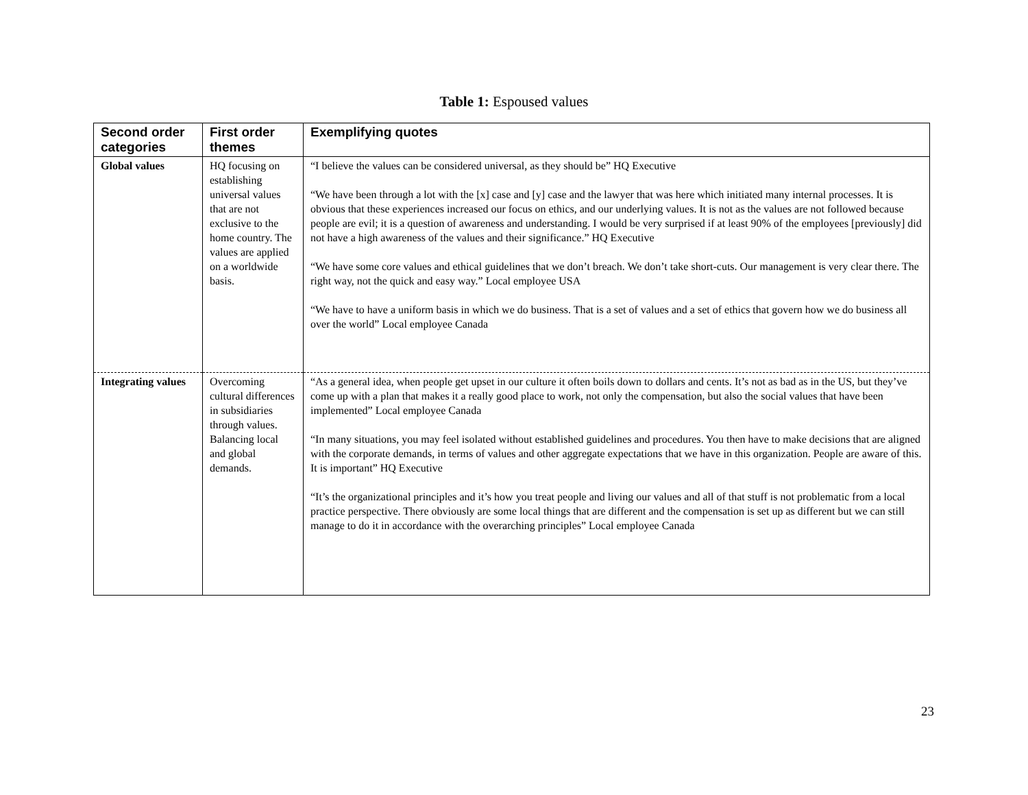Table 1: Espoused values
| Second order categories | First order themes | Exemplifying quotes |
| --- | --- | --- |
| Global values | HQ focusing on establishing universal values that are not exclusive to the home country. The values are applied on a worldwide basis. | “I believe the values can be considered universal, as they should be” HQ Executive “We have been through a lot with the [x] case and [y] case and the lawyer that was here which initiated many internal processes. It is obvious that these experiences increased our focus on ethics, and our underlying values. It is not as the values are not followed because people are evil; it is a question of awareness and understanding. I would be very surprised if at least 90% of the employees [previously] did not have a high awareness of the values and their significance.” HQ Executive “We have some core values and ethical guidelines that we don’t breach. We don’t take short-cuts. Our management is very clear there. The right way, not the quick and easy way.” Local employee USA “We have to have a uniform basis in which we do business. That is a set of values and a set of ethics that govern how we do business all over the world” Local employee Canada |
| Integrating values | Overcoming cultural differences in subsidiaries through values. Balancing local and global demands. | “As a general idea, when people get upset in our culture it often boils down to dollars and cents. It’s not as bad as in the US, but they’ve come up with a plan that makes it a really good place to work, not only the compensation, but also the social values that have been implemented” Local employee Canada “In many situations, you may feel isolated without established guidelines and procedures. You then have to make decisions that are aligned with the corporate demands, in terms of values and other aggregate expectations that we have in this organization. People are aware of this. It is important” HQ Executive “It’s the organizational principles and it’s how you treat people and living our values and all of that stuff is not problematic from a local practice perspective. There obviously are some local things that are different and the compensation is set up as different but we can still manage to do it in accordance with the overarching principles” Local employee Canada |
23